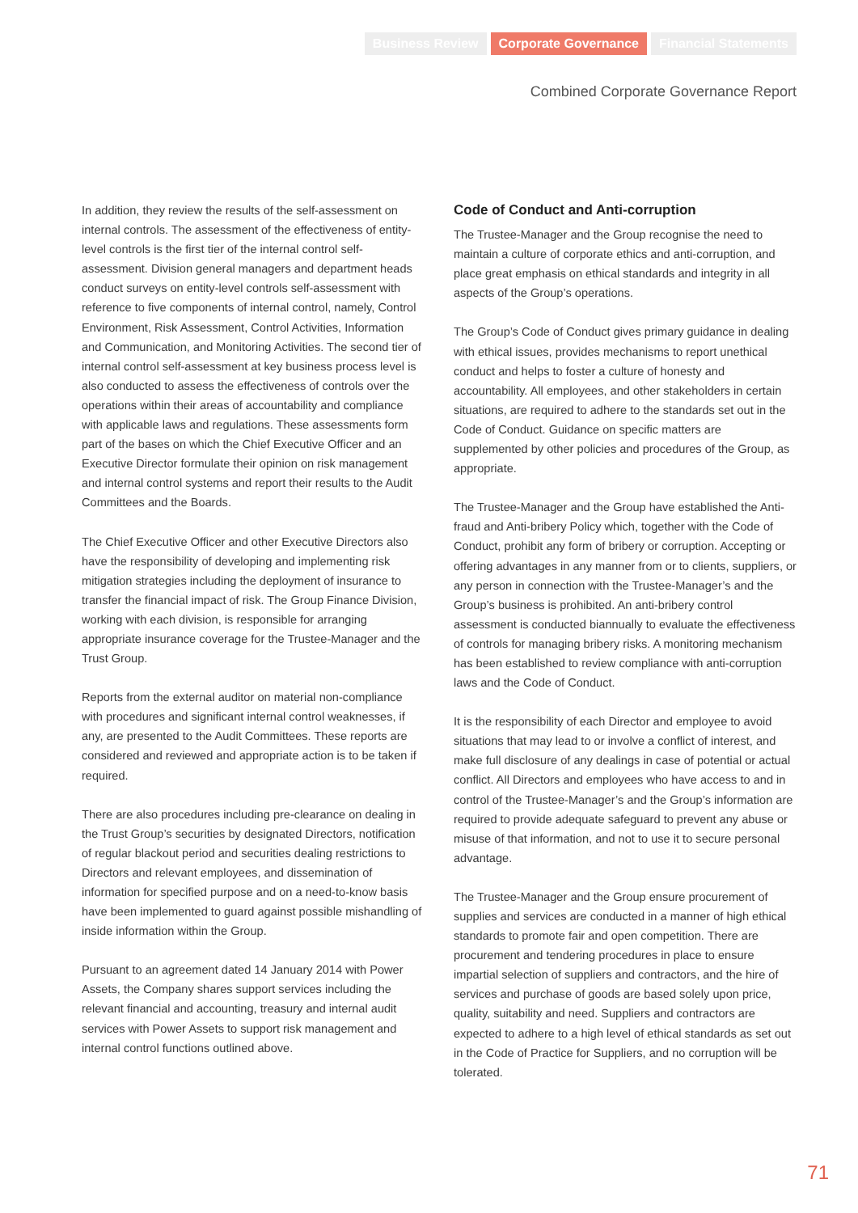Business Review Corporate Governance Financial Statements
Combined Corporate Governance Report
In addition, they review the results of the self-assessment on internal controls. The assessment of the effectiveness of entity-level controls is the first tier of the internal control self-assessment. Division general managers and department heads conduct surveys on entity-level controls self-assessment with reference to five components of internal control, namely, Control Environment, Risk Assessment, Control Activities, Information and Communication, and Monitoring Activities. The second tier of internal control self-assessment at key business process level is also conducted to assess the effectiveness of controls over the operations within their areas of accountability and compliance with applicable laws and regulations. These assessments form part of the bases on which the Chief Executive Officer and an Executive Director formulate their opinion on risk management and internal control systems and report their results to the Audit Committees and the Boards.
The Chief Executive Officer and other Executive Directors also have the responsibility of developing and implementing risk mitigation strategies including the deployment of insurance to transfer the financial impact of risk. The Group Finance Division, working with each division, is responsible for arranging appropriate insurance coverage for the Trustee-Manager and the Trust Group.
Reports from the external auditor on material non-compliance with procedures and significant internal control weaknesses, if any, are presented to the Audit Committees. These reports are considered and reviewed and appropriate action is to be taken if required.
There are also procedures including pre-clearance on dealing in the Trust Group’s securities by designated Directors, notification of regular blackout period and securities dealing restrictions to Directors and relevant employees, and dissemination of information for specified purpose and on a need-to-know basis have been implemented to guard against possible mishandling of inside information within the Group.
Pursuant to an agreement dated 14 January 2014 with Power Assets, the Company shares support services including the relevant financial and accounting, treasury and internal audit services with Power Assets to support risk management and internal control functions outlined above.
Code of Conduct and Anti-corruption
The Trustee-Manager and the Group recognise the need to maintain a culture of corporate ethics and anti-corruption, and place great emphasis on ethical standards and integrity in all aspects of the Group’s operations.
The Group’s Code of Conduct gives primary guidance in dealing with ethical issues, provides mechanisms to report unethical conduct and helps to foster a culture of honesty and accountability. All employees, and other stakeholders in certain situations, are required to adhere to the standards set out in the Code of Conduct. Guidance on specific matters are supplemented by other policies and procedures of the Group, as appropriate.
The Trustee-Manager and the Group have established the Anti-fraud and Anti-bribery Policy which, together with the Code of Conduct, prohibit any form of bribery or corruption. Accepting or offering advantages in any manner from or to clients, suppliers, or any person in connection with the Trustee-Manager’s and the Group’s business is prohibited. An anti-bribery control assessment is conducted biannually to evaluate the effectiveness of controls for managing bribery risks. A monitoring mechanism has been established to review compliance with anti-corruption laws and the Code of Conduct.
It is the responsibility of each Director and employee to avoid situations that may lead to or involve a conflict of interest, and make full disclosure of any dealings in case of potential or actual conflict. All Directors and employees who have access to and in control of the Trustee-Manager’s and the Group’s information are required to provide adequate safeguard to prevent any abuse or misuse of that information, and not to use it to secure personal advantage.
The Trustee-Manager and the Group ensure procurement of supplies and services are conducted in a manner of high ethical standards to promote fair and open competition. There are procurement and tendering procedures in place to ensure impartial selection of suppliers and contractors, and the hire of services and purchase of goods are based solely upon price, quality, suitability and need. Suppliers and contractors are expected to adhere to a high level of ethical standards as set out in the Code of Practice for Suppliers, and no corruption will be tolerated.
71